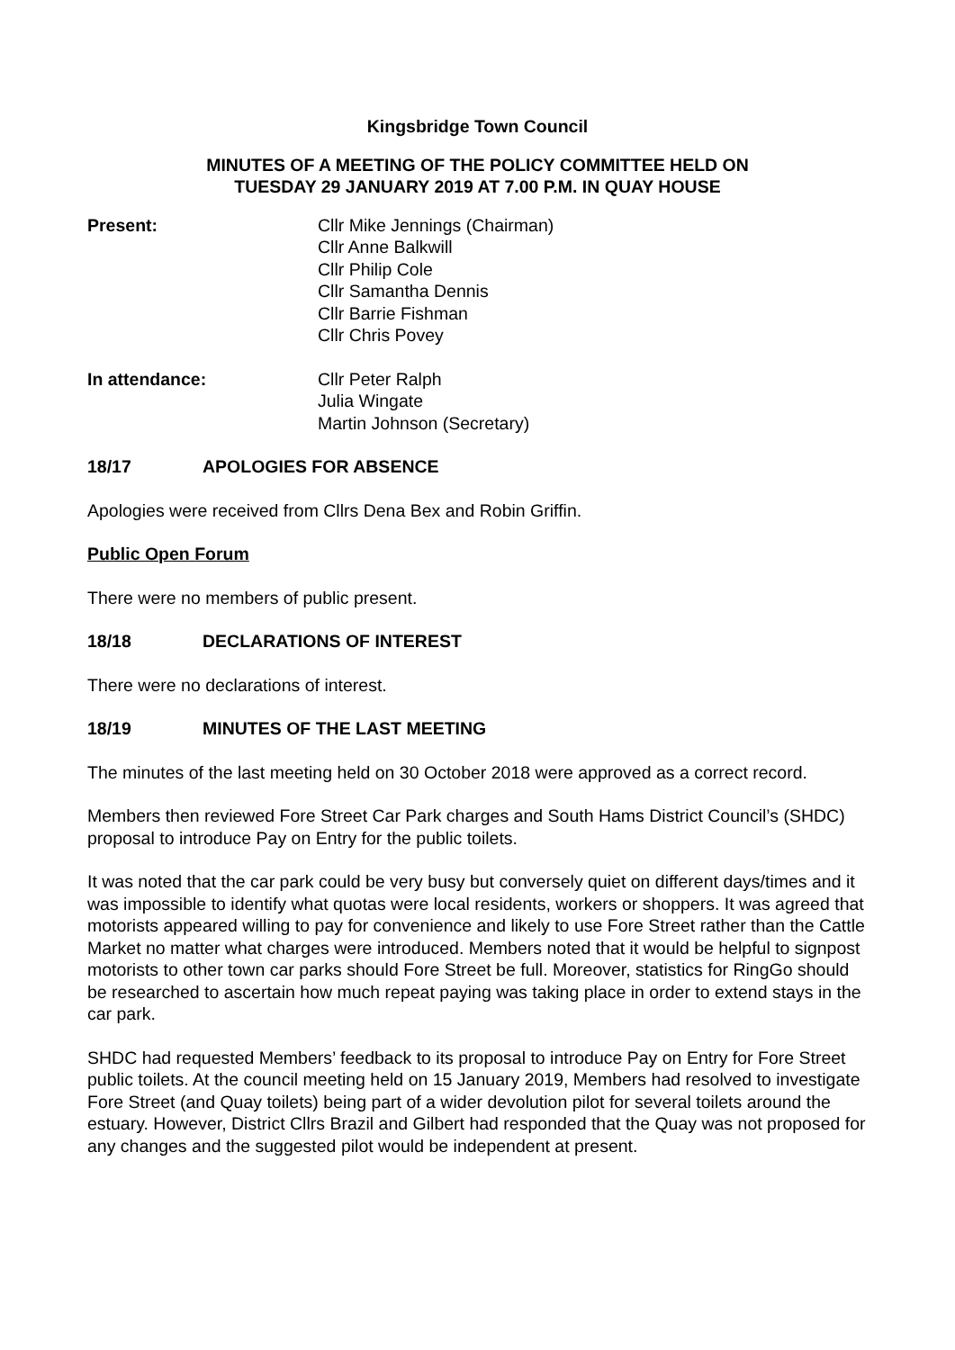Kingsbridge Town Council
MINUTES OF A MEETING OF THE POLICY COMMITTEE HELD ON
TUESDAY 29 JANUARY 2019 AT 7.00 P.M. IN QUAY HOUSE
Present: Cllr Mike Jennings (Chairman)
Cllr Anne Balkwill
Cllr Philip Cole
Cllr Samantha Dennis
Cllr Barrie Fishman
Cllr Chris Povey
In attendance: Cllr Peter Ralph
Julia Wingate
Martin Johnson (Secretary)
18/17 APOLOGIES FOR ABSENCE
Apologies were received from Cllrs Dena Bex and Robin Griffin.
Public Open Forum
There were no members of public present.
18/18 DECLARATIONS OF INTEREST
There were no declarations of interest.
18/19 MINUTES OF THE LAST MEETING
The minutes of the last meeting held on 30 October 2018 were approved as a correct record.
Members then reviewed Fore Street Car Park charges and South Hams District Council’s (SHDC) proposal to introduce Pay on Entry for the public toilets.
It was noted that the car park could be very busy but conversely quiet on different days/times and it was impossible to identify what quotas were local residents, workers or shoppers. It was agreed that motorists appeared willing to pay for convenience and likely to use Fore Street rather than the Cattle Market no matter what charges were introduced. Members noted that it would be helpful to signpost motorists to other town car parks should Fore Street be full. Moreover, statistics for RingGo should be researched to ascertain how much repeat paying was taking place in order to extend stays in the car park.
SHDC had requested Members’ feedback to its proposal to introduce Pay on Entry for Fore Street public toilets. At the council meeting held on 15 January 2019, Members had resolved to investigate Fore Street (and Quay toilets) being part of a wider devolution pilot for several toilets around the estuary. However, District Cllrs Brazil and Gilbert had responded that the Quay was not proposed for any changes and the suggested pilot would be independent at present.